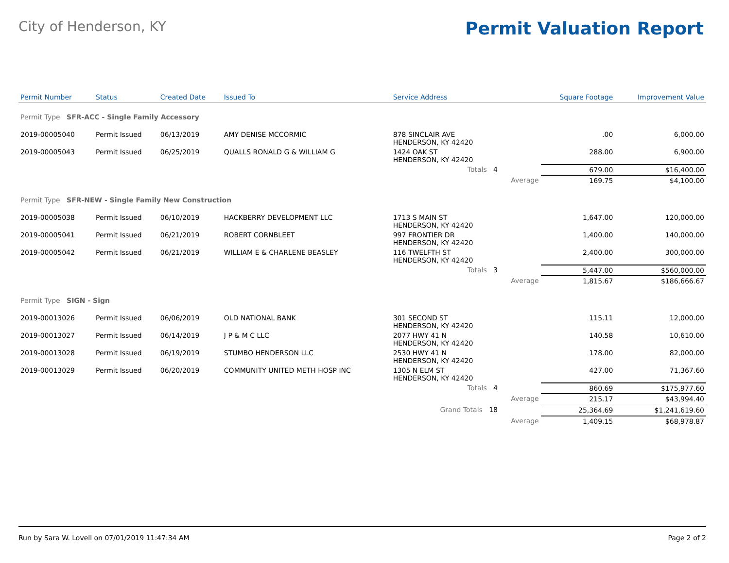City of Henderson, KY
Permit Valuation Report
| Permit Number | Status | Created Date | Issued To | Service Address | | | Square Footage | Improvement Value |
| --- | --- | --- | --- | --- | --- | --- | --- | --- |
| Permit Type SFR-ACC - Single Family Accessory | | | | | | | | |
| 2019-00005040 | Permit Issued | 06/13/2019 | AMY DENISE MCCORMIC | 878 SINCLAIR AVE HENDERSON, KY 42420 | | | .00 | 6,000.00 |
| 2019-00005043 | Permit Issued | 06/25/2019 | QUALLS RONALD G & WILLIAM G | 1424 OAK ST HENDERSON, KY 42420 | | | 288.00 | 6,900.00 |
| | | | | Totals 4 | | | 679.00 | $16,400.00 |
| | | | | | Average | | 169.75 | $4,100.00 |
| Permit Type SFR-NEW - Single Family New Construction | | | | | | | | |
| 2019-00005038 | Permit Issued | 06/10/2019 | HACKBERRY DEVELOPMENT LLC | 1713 S MAIN ST HENDERSON, KY 42420 | | | 1,647.00 | 120,000.00 |
| 2019-00005041 | Permit Issued | 06/21/2019 | ROBERT CORNBLEET | 997 FRONTIER DR HENDERSON, KY 42420 | | | 1,400.00 | 140,000.00 |
| 2019-00005042 | Permit Issued | 06/21/2019 | WILLIAM E & CHARLENE BEASLEY | 116 TWELFTH ST HENDERSON, KY 42420 | | | 2,400.00 | 300,000.00 |
| | | | | Totals 3 | | | 5,447.00 | $560,000.00 |
| | | | | | Average | | 1,815.67 | $186,666.67 |
| Permit Type SIGN - Sign | | | | | | | | |
| 2019-00013026 | Permit Issued | 06/06/2019 | OLD NATIONAL BANK | 301 SECOND ST HENDERSON, KY 42420 | | | 115.11 | 12,000.00 |
| 2019-00013027 | Permit Issued | 06/14/2019 | J P & M C LLC | 2077 HWY 41 N HENDERSON, KY 42420 | | | 140.58 | 10,610.00 |
| 2019-00013028 | Permit Issued | 06/19/2019 | STUMBO HENDERSON LLC | 2530 HWY 41 N HENDERSON, KY 42420 | | | 178.00 | 82,000.00 |
| 2019-00013029 | Permit Issued | 06/20/2019 | COMMUNITY UNITED METH HOSP INC | 1305 N ELM ST HENDERSON, KY 42420 | | | 427.00 | 71,367.60 |
| | | | | Totals 4 | | | 860.69 | $175,977.60 |
| | | | | | Average | | 215.17 | $43,994.40 |
| | | | | Grand Totals 18 | | | 25,364.69 | $1,241,619.60 |
| | | | | | Average | | 1,409.15 | $68,978.87 |
Run by Sara W. Lovell on 07/01/2019 11:47:34 AM Page 2 of 2